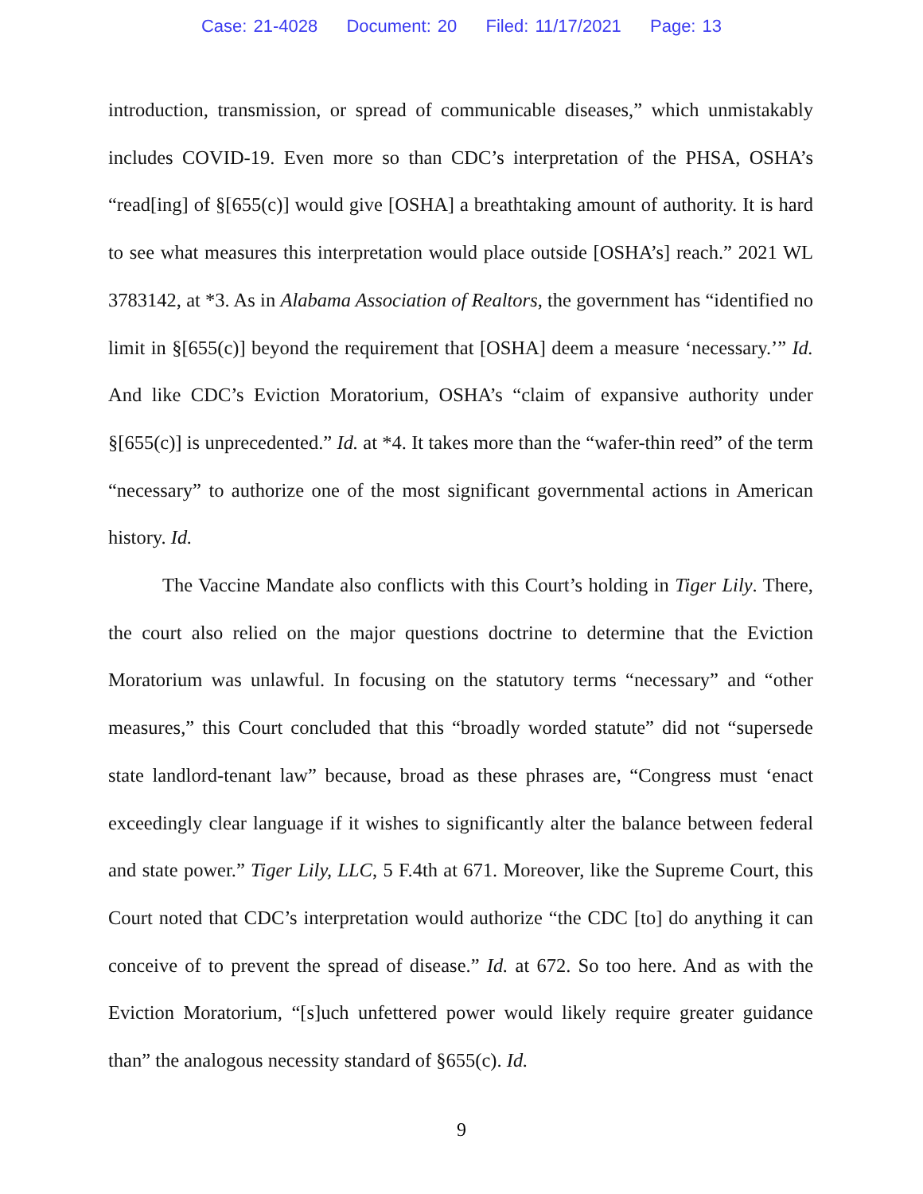Case: 21-4028 Document: 20 Filed: 11/17/2021 Page: 13
introduction, transmission, or spread of communicable diseases,” which unmistakably includes COVID-19. Even more so than CDC’s interpretation of the PHSA, OSHA’s “read[ing] of §[655(c)] would give [OSHA] a breathtaking amount of authority. It is hard to see what measures this interpretation would place outside [OSHA’s] reach.” 2021 WL 3783142, at *3. As in Alabama Association of Realtors, the government has “identified no limit in §[655(c)] beyond the requirement that [OSHA] deem a measure ‘necessary.’” Id. And like CDC’s Eviction Moratorium, OSHA’s “claim of expansive authority under §[655(c)] is unprecedented.” Id. at *4. It takes more than the “wafer-thin reed” of the term “necessary” to authorize one of the most significant governmental actions in American history. Id.
The Vaccine Mandate also conflicts with this Court’s holding in Tiger Lily. There, the court also relied on the major questions doctrine to determine that the Eviction Moratorium was unlawful. In focusing on the statutory terms “necessary” and “other measures,” this Court concluded that this “broadly worded statute” did not “supersede state landlord-tenant law” because, broad as these phrases are, “Congress must ‘enact exceedingly clear language if it wishes to significantly alter the balance between federal and state power.” Tiger Lily, LLC, 5 F.4th at 671. Moreover, like the Supreme Court, this Court noted that CDC’s interpretation would authorize “the CDC [to] do anything it can conceive of to prevent the spread of disease.” Id. at 672. So too here. And as with the Eviction Moratorium, “[s]uch unfettered power would likely require greater guidance than” the analogous necessity standard of §655(c). Id.
9